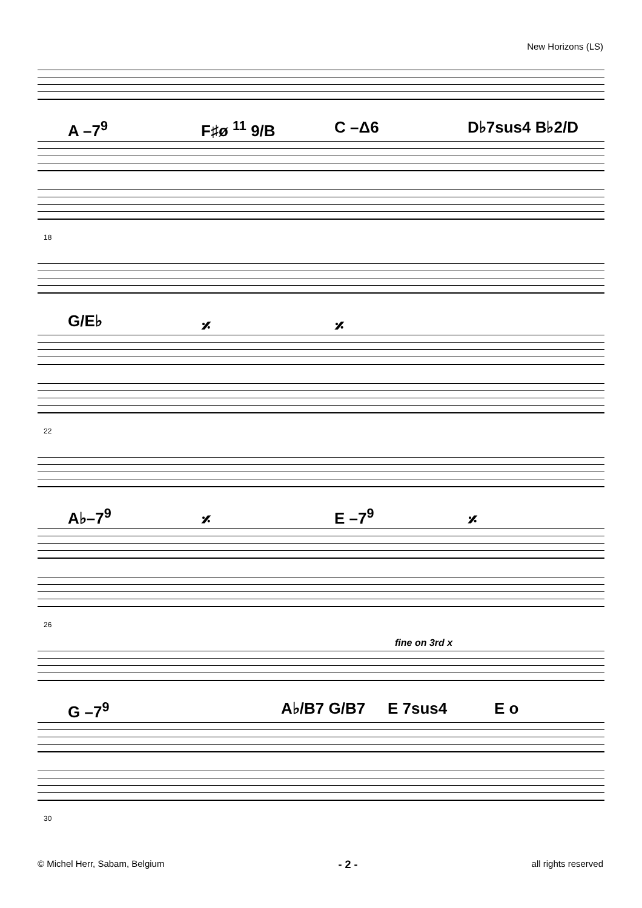New Horizons (LS)
A –7<sup>9</sup> F♯ø <sup>11</sup> 9/B C –Δ6 D♭7sus4 B♭2/D
18
G/E♭ 𝄎 𝄎
22
A♭–7<sup>9</sup> 𝄎 E –7<sup>9</sup> 𝄎
26
fine on 3rd x
G –7<sup>9</sup> A♭/B7 G/B7 E 7sus4 E o
30
© Michel Herr, Sabam, Belgium - 2 - all rights reserved